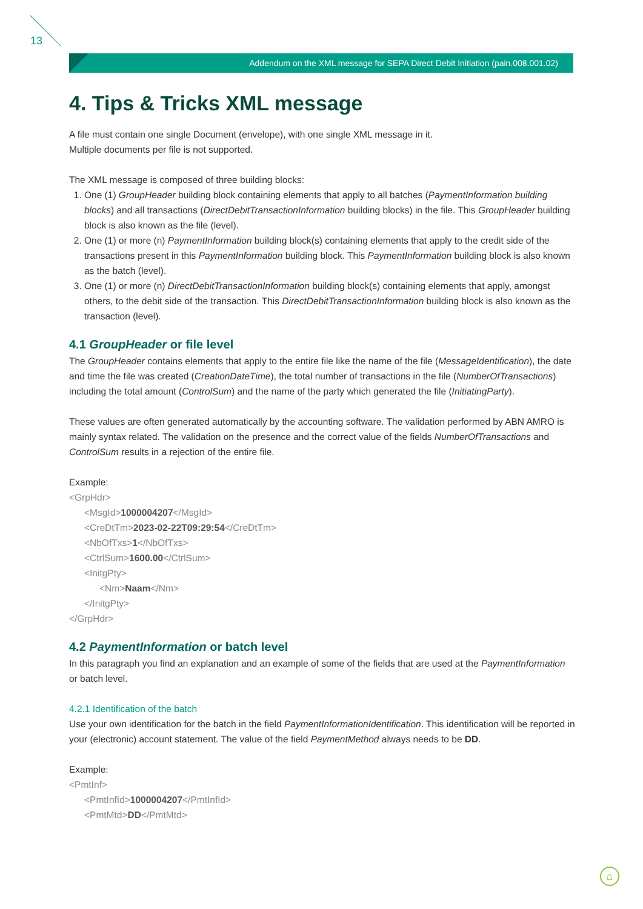13
Addendum on the XML message for SEPA Direct Debit Initiation (pain.008.001.02)
4. Tips & Tricks XML message
A file must contain one single Document (envelope), with one single XML message in it.
Multiple documents per file is not supported.
The XML message is composed of three building blocks:
1. One (1) GroupHeader building block containing elements that apply to all batches (PaymentInformation building blocks) and all transactions (DirectDebitTransactionInformation building blocks) in the file. This GroupHeader building block is also known as the file (level).
2. One (1) or more (n) PaymentInformation building block(s) containing elements that apply to the credit side of the transactions present in this PaymentInformation building block. This PaymentInformation building block is also known as the batch (level).
3. One (1) or more (n) DirectDebitTransactionInformation building block(s) containing elements that apply, amongst others, to the debit side of the transaction. This DirectDebitTransactionInformation building block is also known as the transaction (level).
4.1 GroupHeader or file level
The GroupHeader contains elements that apply to the entire file like the name of the file (MessageIdentification), the date and time the file was created (CreationDateTime), the total number of transactions in the file (NumberOfTransactions) including the total amount (ControlSum) and the name of the party which generated the file (InitiatingParty).
These values are often generated automatically by the accounting software. The validation performed by ABN AMRO is mainly syntax related. The validation on the presence and the correct value of the fields NumberOfTransactions and ControlSum results in a rejection of the entire file.
Example:
<GrpHdr>
<MsgId>1000004207</MsgId>
<CreDtTm>2023-02-22T09:29:54</CreDtTm>
<NbOfTxs>1</NbOfTxs>
<CtrlSum>1600.00</CtrlSum>
<InitgPty>
<Nm>Naam</Nm>
</InitgPty>
</GrpHdr>
4.2 PaymentInformation or batch level
In this paragraph you find an explanation and an example of some of the fields that are used at the PaymentInformation or batch level.
4.2.1 Identification of the batch
Use your own identification for the batch in the field PaymentInformationIdentification. This identification will be reported in your (electronic) account statement. The value of the field PaymentMethod always needs to be DD.
Example:
<PmtInf>
<PmtInfId>1000004207</PmtInfId>
<PmtMtd>DD</PmtMtd>
⌂